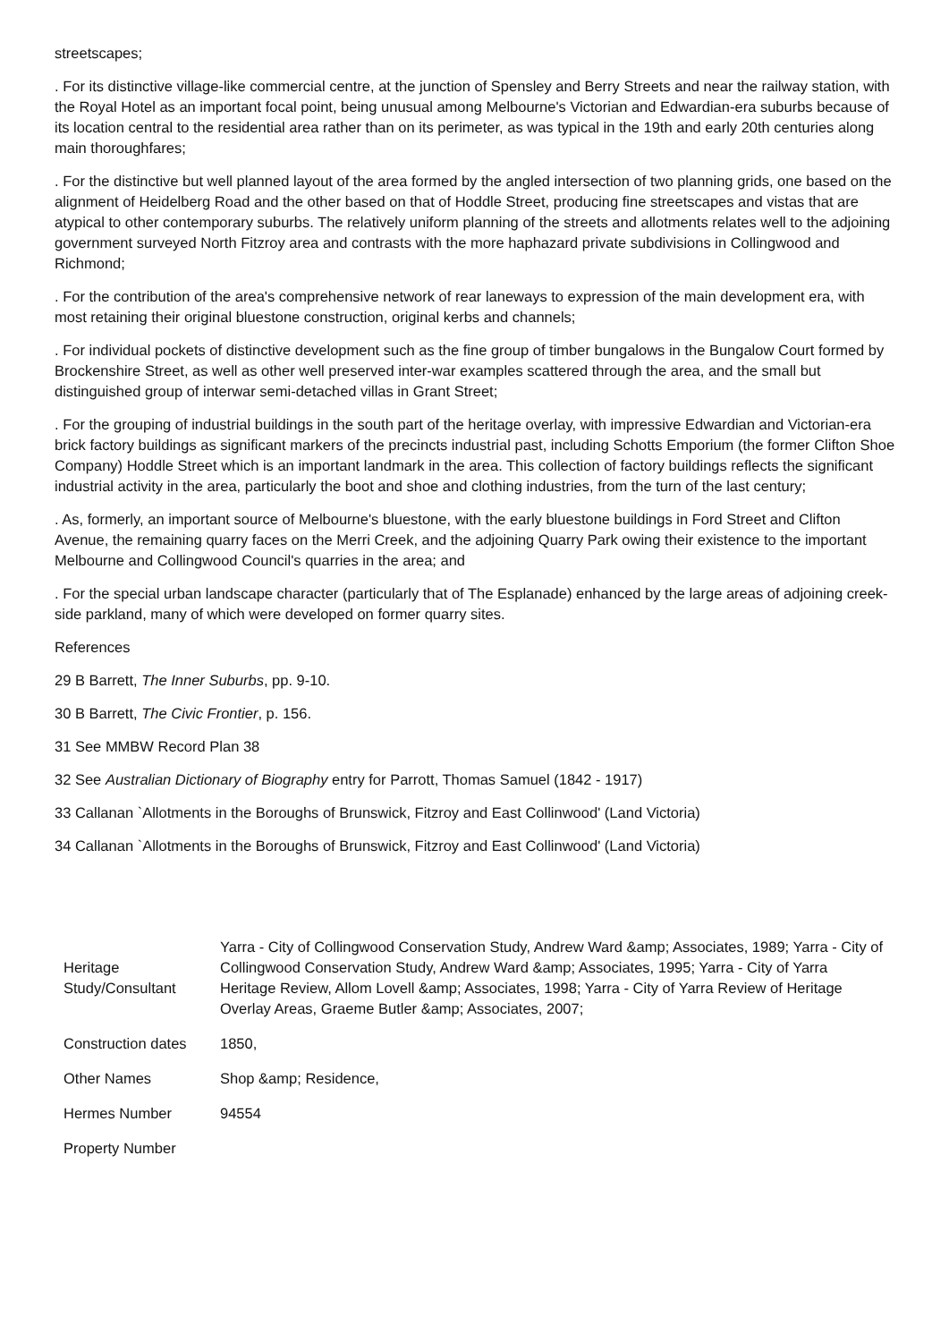streetscapes;
. For its distinctive village-like commercial centre, at the junction of Spensley and Berry Streets and near the railway station, with the Royal Hotel as an important focal point, being unusual among Melbourne's Victorian and Edwardian-era suburbs because of its location central to the residential area rather than on its perimeter, as was typical in the 19th and early 20th centuries along main thoroughfares;
. For the distinctive but well planned layout of the area formed by the angled intersection of two planning grids, one based on the alignment of Heidelberg Road and the other based on that of Hoddle Street, producing fine streetscapes and vistas that are atypical to other contemporary suburbs. The relatively uniform planning of the streets and allotments relates well to the adjoining government surveyed North Fitzroy area and contrasts with the more haphazard private subdivisions in Collingwood and Richmond;
. For the contribution of the area's comprehensive network of rear laneways to expression of the main development era, with most retaining their original bluestone construction, original kerbs and channels;
. For individual pockets of distinctive development such as the fine group of timber bungalows in the Bungalow Court formed by Brockenshire Street, as well as other well preserved inter-war examples scattered through the area, and the small but distinguished group of interwar semi-detached villas in Grant Street;
. For the grouping of industrial buildings in the south part of the heritage overlay, with impressive Edwardian and Victorian-era brick factory buildings as significant markers of the precincts industrial past, including Schotts Emporium (the former Clifton Shoe Company) Hoddle Street which is an important landmark in the area. This collection of factory buildings reflects the significant industrial activity in the area, particularly the boot and shoe and clothing industries, from the turn of the last century;
. As, formerly, an important source of Melbourne's bluestone, with the early bluestone buildings in Ford Street and Clifton Avenue, the remaining quarry faces on the Merri Creek, and the adjoining Quarry Park owing their existence to the important Melbourne and Collingwood Council's quarries in the area; and
. For the special urban landscape character (particularly that of The Esplanade) enhanced by the large areas of adjoining creek-side parkland, many of which were developed on former quarry sites.
References
29 B Barrett, The Inner Suburbs, pp. 9-10.
30 B Barrett, The Civic Frontier, p. 156.
31 See MMBW Record Plan 38
32 See Australian Dictionary of Biography entry for Parrott, Thomas Samuel (1842 - 1917)
33 Callanan `Allotments in the Boroughs of Brunswick, Fitzroy and East Collinwood' (Land Victoria)
34 Callanan `Allotments in the Boroughs of Brunswick, Fitzroy and East Collinwood' (Land Victoria)
| Heritage Study/Consultant | Yarra - City of Collingwood Conservation Study, Andrew Ward &amp; Associates, 1989; Yarra - City of Collingwood Conservation Study, Andrew Ward &amp; Associates, 1995; Yarra - City of Yarra Heritage Review, Allom Lovell &amp; Associates, 1998; Yarra - City of Yarra Review of Heritage Overlay Areas, Graeme Butler &amp; Associates, 2007; |
| Construction dates | 1850, |
| Other Names | Shop &amp; Residence, |
| Hermes Number | 94554 |
| Property Number | |